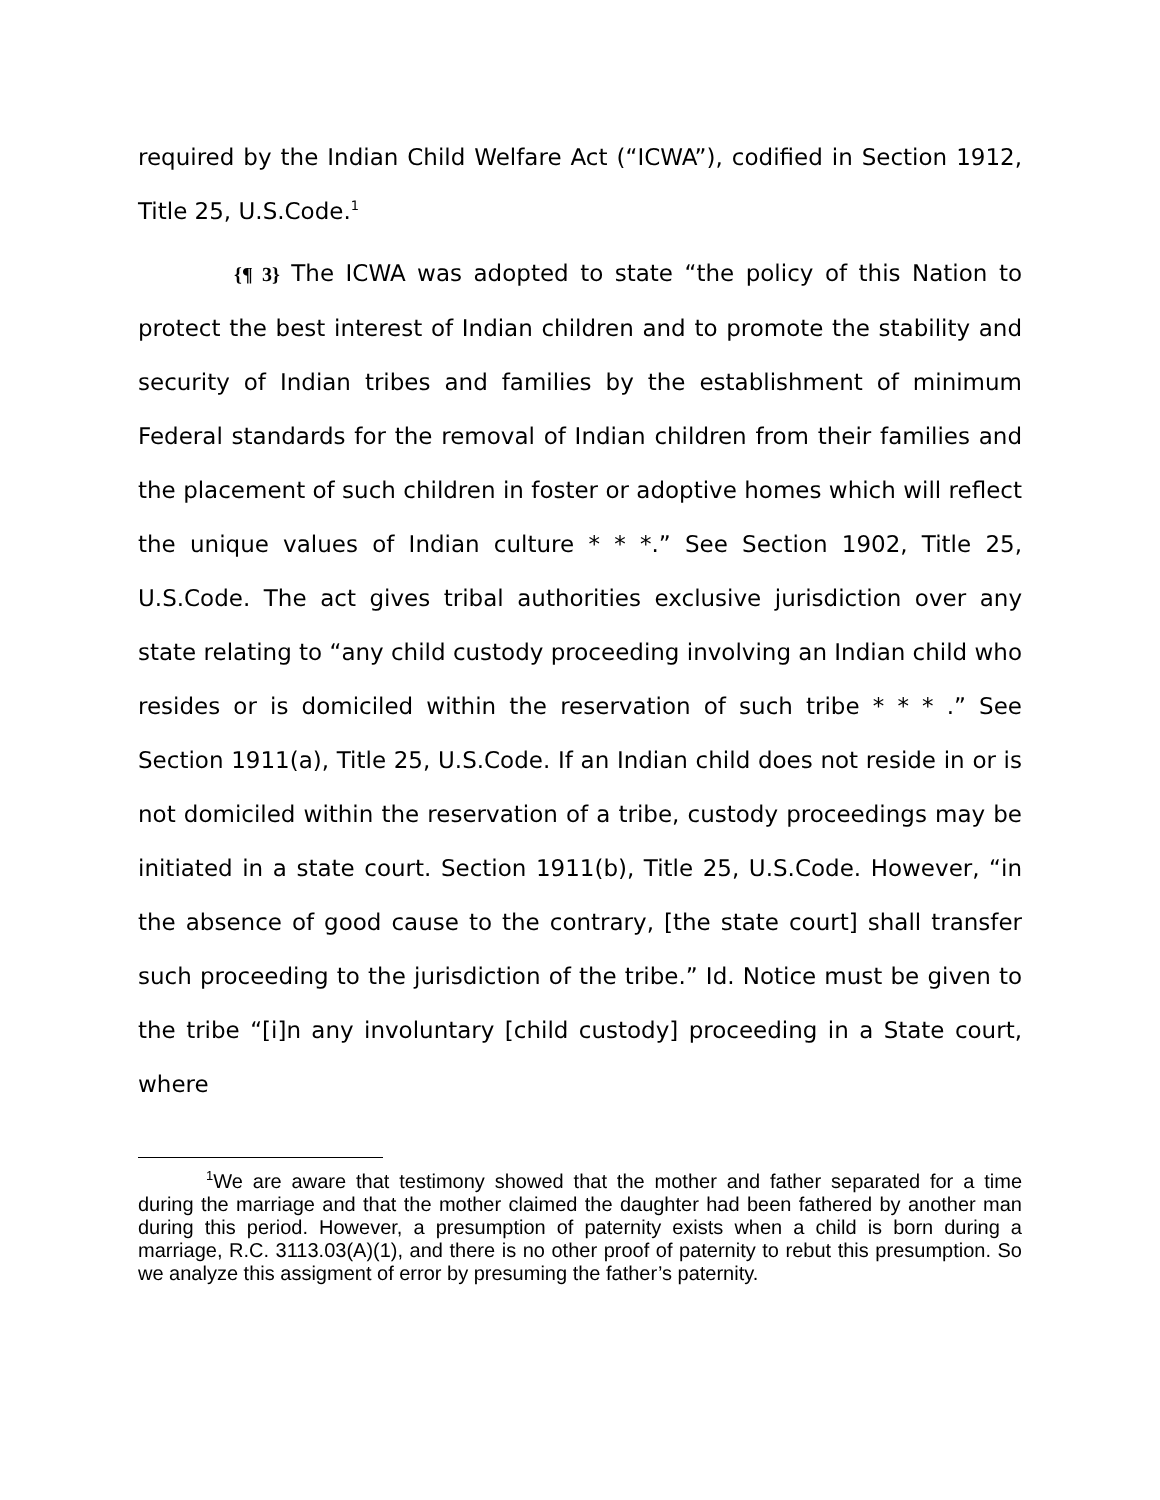required by the Indian Child Welfare Act (“ICWA”), codified in Section 1912, Title 25, U.S.Code.<sup>1</sup>
{¶ 3} The ICWA was adopted to state “the policy of this Nation to protect the best interest of Indian children and to promote the stability and security of Indian tribes and families by the establishment of minimum Federal standards for the removal of Indian children from their families and the placement of such children in foster or adoptive homes which will reflect the unique values of Indian culture * * *.” See Section 1902, Title 25, U.S.Code. The act gives tribal authorities exclusive jurisdiction over any state relating to “any child custody proceeding involving an Indian child who resides or is domiciled within the reservation of such tribe * * * .” See Section 1911(a), Title 25, U.S.Code. If an Indian child does not reside in or is not domiciled within the reservation of a tribe, custody proceedings may be initiated in a state court. Section 1911(b), Title 25, U.S.Code. However, “in the absence of good cause to the contrary, [the state court] shall transfer such proceeding to the jurisdiction of the tribe.” Id. Notice must be given to the tribe “[i]n any involuntary [child custody] proceeding in a State court, where
<sup>1</sup> We are aware that testimony showed that the mother and father separated for a time during the marriage and that the mother claimed the daughter had been fathered by another man during this period. However, a presumption of paternity exists when a child is born during a marriage, R.C. 3113.03(A)(1), and there is no other proof of paternity to rebut this presumption. So we analyze this assigment of error by presuming the father’s paternity.